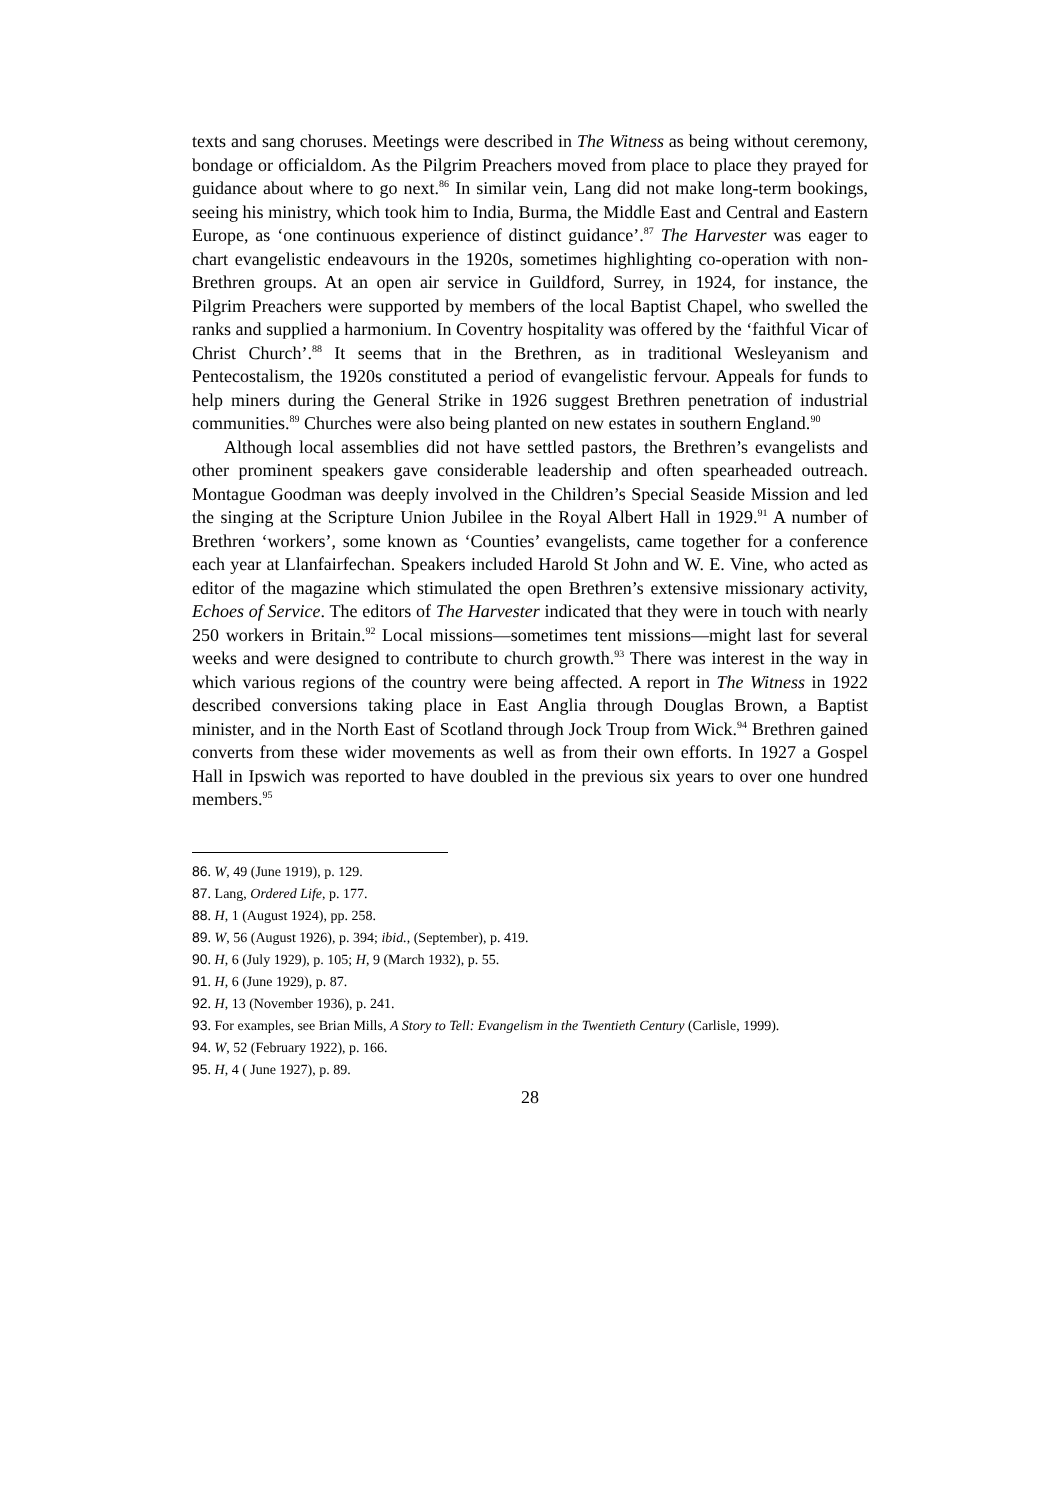texts and sang choruses. Meetings were described in The Witness as being without ceremony, bondage or officialdom. As the Pilgrim Preachers moved from place to place they prayed for guidance about where to go next.<sup>86</sup> In similar vein, Lang did not make long-term bookings, seeing his ministry, which took him to India, Burma, the Middle East and Central and Eastern Europe, as ‘one continuous experience of distinct guidance’.<sup>87</sup> The Harvester was eager to chart evangelistic endeavours in the 1920s, sometimes highlighting co-operation with non-Brethren groups. At an open air service in Guildford, Surrey, in 1924, for instance, the Pilgrim Preachers were supported by members of the local Baptist Chapel, who swelled the ranks and supplied a harmonium. In Coventry hospitality was offered by the ‘faithful Vicar of Christ Church’.<sup>88</sup> It seems that in the Brethren, as in traditional Wesleyanism and Pentecostalism, the 1920s constituted a period of evangelistic fervour. Appeals for funds to help miners during the General Strike in 1926 suggest Brethren penetration of industrial communities.<sup>89</sup> Churches were also being planted on new estates in southern England.<sup>90</sup>
Although local assemblies did not have settled pastors, the Brethren’s evangelists and other prominent speakers gave considerable leadership and often spearheaded outreach. Montague Goodman was deeply involved in the Children’s Special Seaside Mission and led the singing at the Scripture Union Jubilee in the Royal Albert Hall in 1929.<sup>91</sup> A number of Brethren ‘workers’, some known as ‘Counties’ evangelists, came together for a conference each year at Llanfairfechan. Speakers included Harold St John and W. E. Vine, who acted as editor of the magazine which stimulated the open Brethren’s extensive missionary activity, Echoes of Service. The editors of The Harvester indicated that they were in touch with nearly 250 workers in Britain.<sup>92</sup> Local missions—sometimes tent missions—might last for several weeks and were designed to contribute to church growth.<sup>93</sup> There was interest in the way in which various regions of the country were being affected. A report in The Witness in 1922 described conversions taking place in East Anglia through Douglas Brown, a Baptist minister, and in the North East of Scotland through Jock Troup from Wick.<sup>94</sup> Brethren gained converts from these wider movements as well as from their own efforts. In 1927 a Gospel Hall in Ipswich was reported to have doubled in the previous six years to over one hundred members.<sup>95</sup>
86. W, 49 (June 1919), p. 129.
87. Lang, Ordered Life, p. 177.
88. H, 1 (August 1924), pp. 258.
89. W, 56 (August 1926), p. 394; ibid., (September), p. 419.
90. H, 6 (July 1929), p. 105; H, 9 (March 1932), p. 55.
91. H, 6 (June 1929), p. 87.
92. H, 13 (November 1936), p. 241.
93. For examples, see Brian Mills, A Story to Tell: Evangelism in the Twentieth Century (Carlisle, 1999).
94. W, 52 (February 1922), p. 166.
95. H, 4 ( June 1927), p. 89.
28